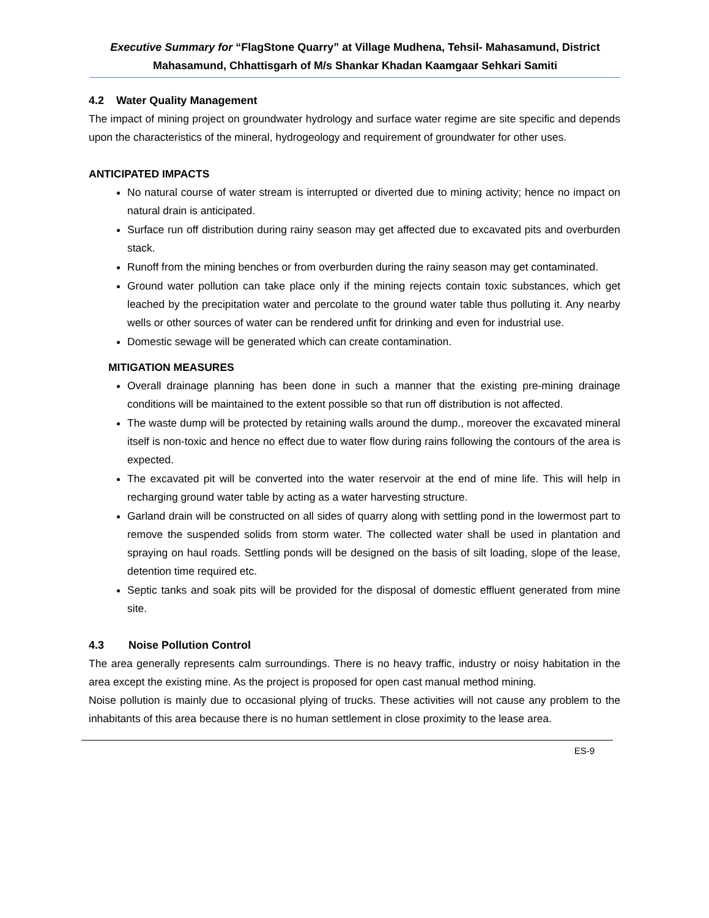Executive Summary for “FlagStone Quarry” at Village Mudhena, Tehsil- Mahasamund, District Mahasamund, Chhattisgarh of M/s Shankar Khadan Kaamgaar Sehkari Samiti
4.2 Water Quality Management
The impact of mining project on groundwater hydrology and surface water regime are site specific and depends upon the characteristics of the mineral, hydrogeology and requirement of groundwater for other uses.
ANTICIPATED IMPACTS
No natural course of water stream is interrupted or diverted due to mining activity; hence no impact on natural drain is anticipated.
Surface run off distribution during rainy season may get affected due to excavated pits and overburden stack.
Runoff from the mining benches or from overburden during the rainy season may get contaminated.
Ground water pollution can take place only if the mining rejects contain toxic substances, which get leached by the precipitation water and percolate to the ground water table thus polluting it. Any nearby wells or other sources of water can be rendered unfit for drinking and even for industrial use.
Domestic sewage will be generated which can create contamination.
MITIGATION MEASURES
Overall drainage planning has been done in such a manner that the existing pre-mining drainage conditions will be maintained to the extent possible so that run off distribution is not affected.
The waste dump will be protected by retaining walls around the dump., moreover the excavated mineral itself is non-toxic and hence no effect due to water flow during rains following the contours of the area is expected.
The excavated pit will be converted into the water reservoir at the end of mine life. This will help in recharging ground water table by acting as a water harvesting structure.
Garland drain will be constructed on all sides of quarry along with settling pond in the lowermost part to remove the suspended solids from storm water. The collected water shall be used in plantation and spraying on haul roads. Settling ponds will be designed on the basis of silt loading, slope of the lease, detention time required etc.
Septic tanks and soak pits will be provided for the disposal of domestic effluent generated from mine site.
4.3 Noise Pollution Control
The area generally represents calm surroundings. There is no heavy traffic, industry or noisy habitation in the area except the existing mine. As the project is proposed for open cast manual method mining.
Noise pollution is mainly due to occasional plying of trucks. These activities will not cause any problem to the inhabitants of this area because there is no human settlement in close proximity to the lease area.
ES-9